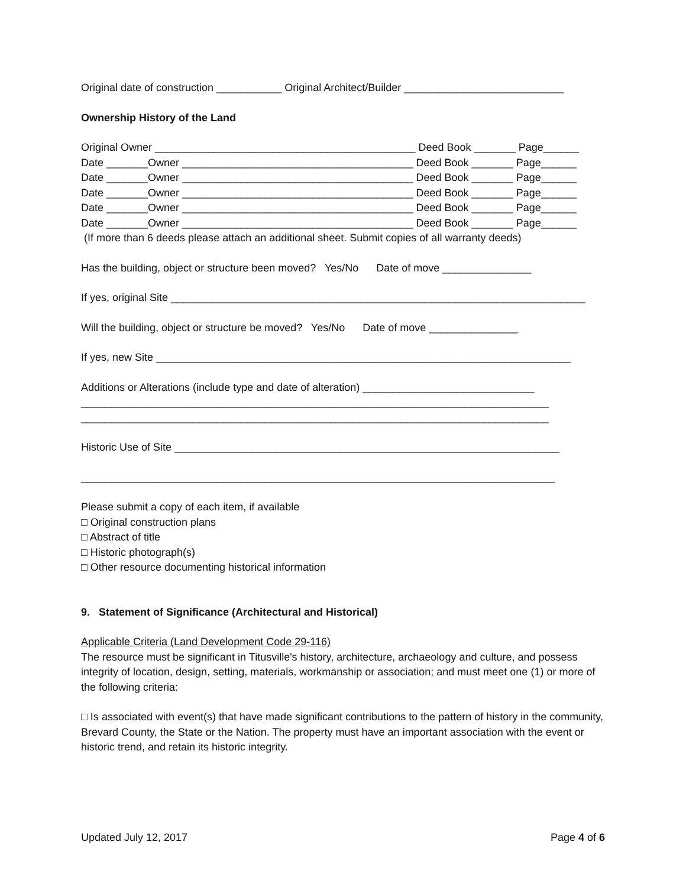Original date of construction ___________ Original Architect/Builder ___________________________
Ownership History of the Land
Original Owner ____________________________________________ Deed Book _______ Page______
Date _______Owner _______________________________________ Deed Book _______ Page______
Date _______Owner _______________________________________ Deed Book _______ Page______
Date _______Owner _______________________________________ Deed Book _______ Page______
Date _______Owner _______________________________________ Deed Book _______ Page______
Date _______Owner _______________________________________ Deed Book _______ Page______
(If more than 6 deeds please attach an additional sheet. Submit copies of all warranty deeds)
Has the building, object or structure been moved? Yes/No Date of move _______________
If yes, original Site ______________________________________________________________________
Will the building, object or structure be moved? Yes/No Date of move _______________
If yes, new Site ______________________________________________________________________
Additions or Alterations (include type and date of alteration) _____________________________
_______________________________________________________________________________
_______________________________________________________________________________
Historic Use of Site _________________________________________________________________
________________________________________________________________________________
Please submit a copy of each item, if available
□ Original construction plans
□ Abstract of title
□ Historic photograph(s)
□ Other resource documenting historical information
9. Statement of Significance (Architectural and Historical)
Applicable Criteria (Land Development Code 29-116)
The resource must be significant in Titusville's history, architecture, archaeology and culture, and possess integrity of location, design, setting, materials, workmanship or association; and must meet one (1) or more of the following criteria:
□ Is associated with event(s) that have made significant contributions to the pattern of history in the community, Brevard County, the State or the Nation. The property must have an important association with the event or historic trend, and retain its historic integrity.
Updated July 12, 2017 Page 4 of 6